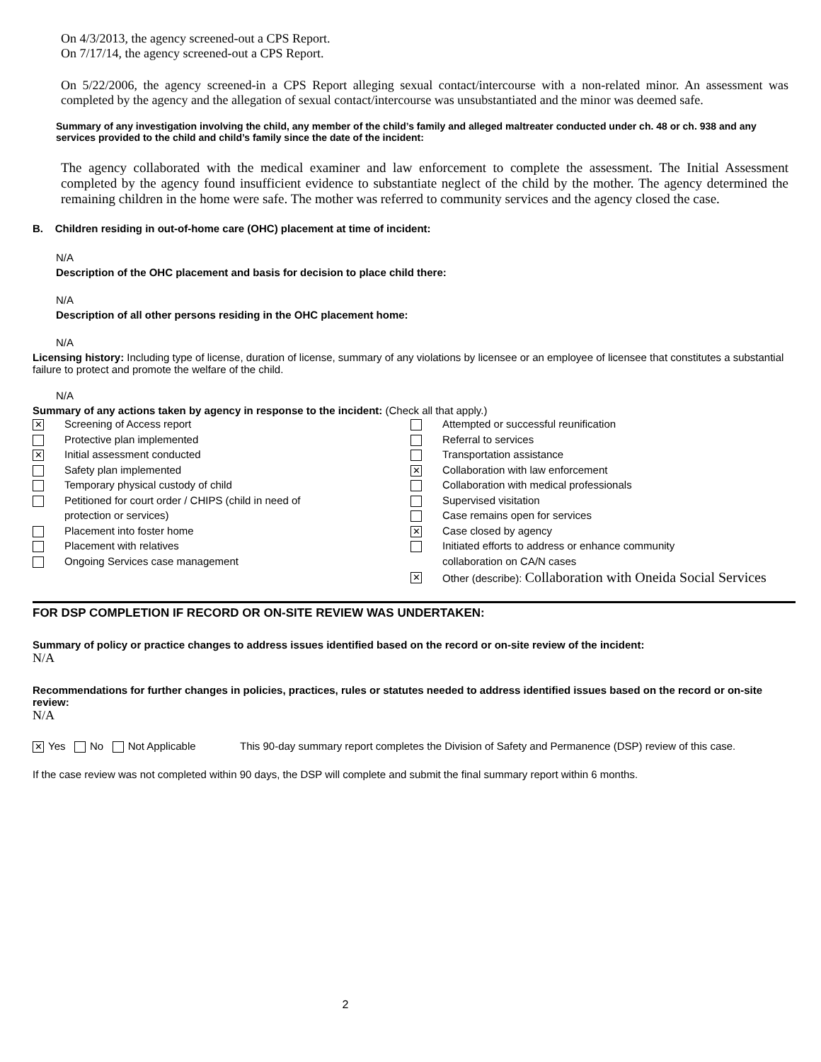On 4/3/2013, the agency screened-out a CPS Report.
On 7/17/14, the agency screened-out a CPS Report.
On 5/22/2006, the agency screened-in a CPS Report alleging sexual contact/intercourse with a non-related minor. An assessment was completed by the agency and the allegation of sexual contact/intercourse was unsubstantiated and the minor was deemed safe.
Summary of any investigation involving the child, any member of the child’s family and alleged maltreater conducted under ch. 48 or ch. 938 and any services provided to the child and child’s family since the date of the incident:
The agency collaborated with the medical examiner and law enforcement to complete the assessment. The Initial Assessment completed by the agency found insufficient evidence to substantiate neglect of the child by the mother. The agency determined the remaining children in the home were safe. The mother was referred to community services and the agency closed the case.
B. Children residing in out-of-home care (OHC) placement at time of incident:
N/A
Description of the OHC placement and basis for decision to place child there:
N/A
Description of all other persons residing in the OHC placement home:
N/A
Licensing history: Including type of license, duration of license, summary of any violations by licensee or an employee of licensee that constitutes a substantial failure to protect and promote the welfare of the child.
N/A
Summary of any actions taken by agency in response to the incident: (Check all that apply.)
✕ Screening of Access report
Protective plan implemented
✕ Initial assessment conducted
Safety plan implemented
Temporary physical custody of child
Petitioned for court order / CHIPS (child in need of
protection or services)
Placement into foster home
Placement with relatives
Ongoing Services case management
Attempted or successful reunification
Referral to services
Transportation assistance
✕ Collaboration with law enforcement
Collaboration with medical professionals
Supervised visitation
Case remains open for services
✕ Case closed by agency
Initiated efforts to address or enhance community
collaboration on CA/N cases
✕ Other (describe): Collaboration with Oneida Social Services
FOR DSP COMPLETION IF RECORD OR ON-SITE REVIEW WAS UNDERTAKEN:
Summary of policy or practice changes to address issues identified based on the record or on-site review of the incident:
N/A
Recommendations for further changes in policies, practices, rules or statutes needed to address identified issues based on the record or on-site review:
N/A
✕ Yes No Not Applicable This 90-day summary report completes the Division of Safety and Permanence (DSP) review of this case.
If the case review was not completed within 90 days, the DSP will complete and submit the final summary report within 6 months.
2